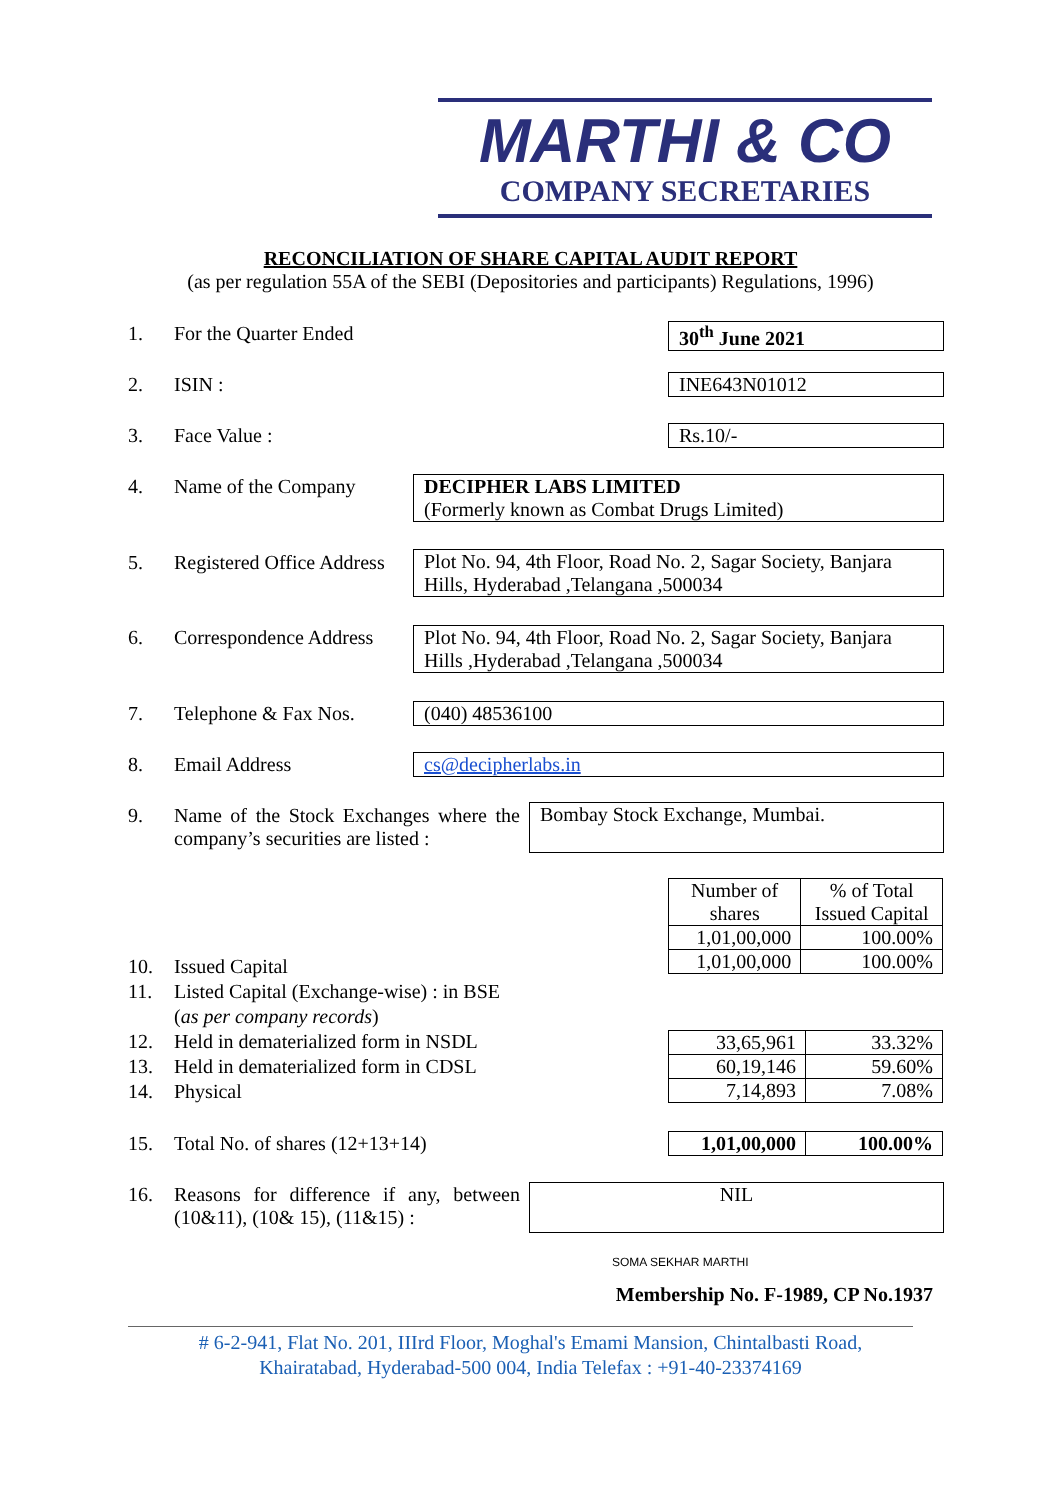MARTHI & CO
COMPANY SECRETARIES
RECONCILIATION OF SHARE CAPITAL AUDIT REPORT
(as per regulation 55A of the SEBI (Depositories and participants) Regulations, 1996)
1. For the Quarter Ended 30<sup>th</sup> June 2021
2. ISIN : INE643N01012
3. Face Value : Rs.10/-
4. Name of the Company
DECIPHER LABS LIMITED
(Formerly known as Combat Drugs Limited)
5. Registered Office Address
Plot No. 94, 4th Floor, Road No. 2, Sagar Society, Banjara Hills, Hyderabad ,Telangana ,500034
6. Correspondence Address
Plot No. 94, 4th Floor, Road No. 2, Sagar Society, Banjara Hills ,Hyderabad ,Telangana ,500034
7. Telephone & Fax Nos. (040) 48536100
8. Email Address cs@decipherlabs.in
9. Name of the Stock Exchanges where the company’s securities are listed :
Bombay Stock Exchange, Mumbai.
| Number of shares | % of Total Issued Capital |
| --- | --- |
| 1,01,00,000 | 100.00% |
| 1,01,00,000 | 100.00% |
10. Issued Capital
11. Listed Capital (Exchange-wise) : in BSE
(as per company records)
12. Held in dematerialized form in NSDL
13. Held in dematerialized form in CDSL
14. Physical
| 33,65,961 | 33.32% |
| 60,19,146 | 59.60% |
| 7,14,893 | 7.08% |
15. Total No. of shares (12+13+14)
| 1,01,00,000 | 100.00% |
16. Reasons for difference if any, between (10&11), (10& 15), (11&15) :
NIL
SOMA SEKHAR MARTHI
Membership No. F-1989, CP No.1937
# 6-2-941, Flat No. 201, IIIrd Floor, Moghal's Emami Mansion, Chintalbasti Road,
Khairatabad, Hyderabad-500 004, India Telefax : +91-40-23374169